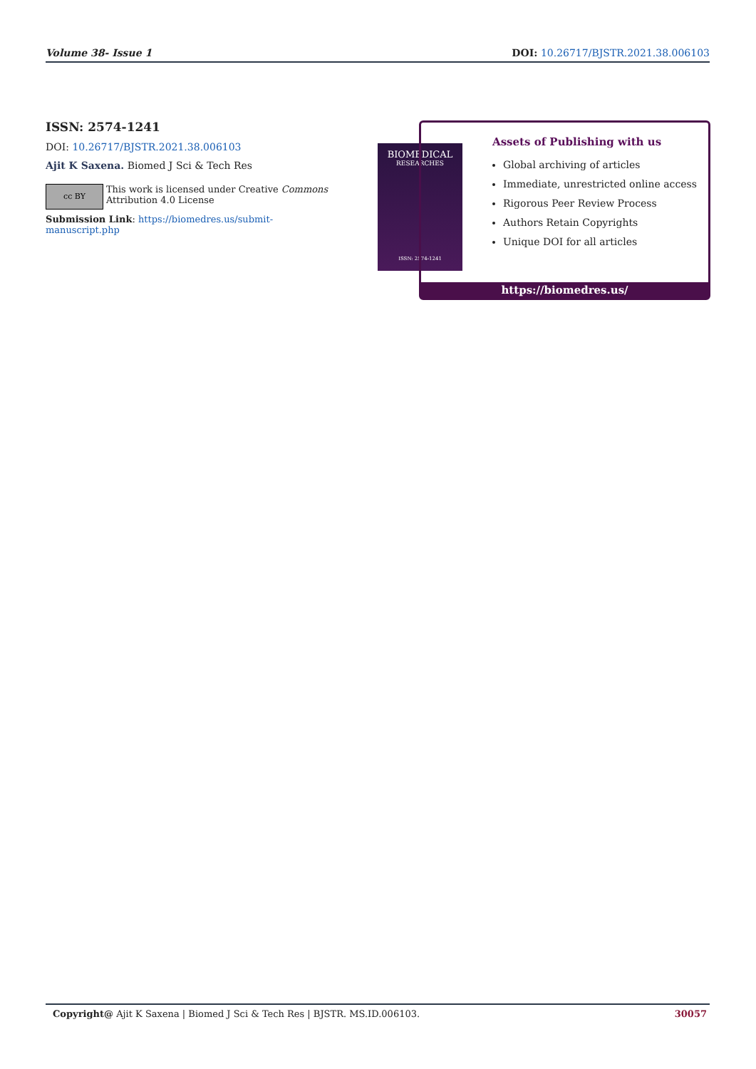Volume 38- Issue 1 DOI: 10.26717/BJSTR.2021.38.006103
ISSN: 2574-1241
DOI: 10.26717/BJSTR.2021.38.006103
Ajit K Saxena. Biomed J Sci & Tech Res
cc BY
This work is licensed under Creative Commons Attribution 4.0 License
Submission Link: https://biomedres.us/submit-manuscript.php
BIOMEDICAL
RESEARCHES
ISSN: 2574-1241
Assets of Publishing with us
Global archiving of articles
Immediate, unrestricted online access
Rigorous Peer Review Process
Authors Retain Copyrights
Unique DOI for all articles
https://biomedres.us/
Copyright@ Ajit K Saxena | Biomed J Sci & Tech Res | BJSTR. MS.ID.006103. 30057